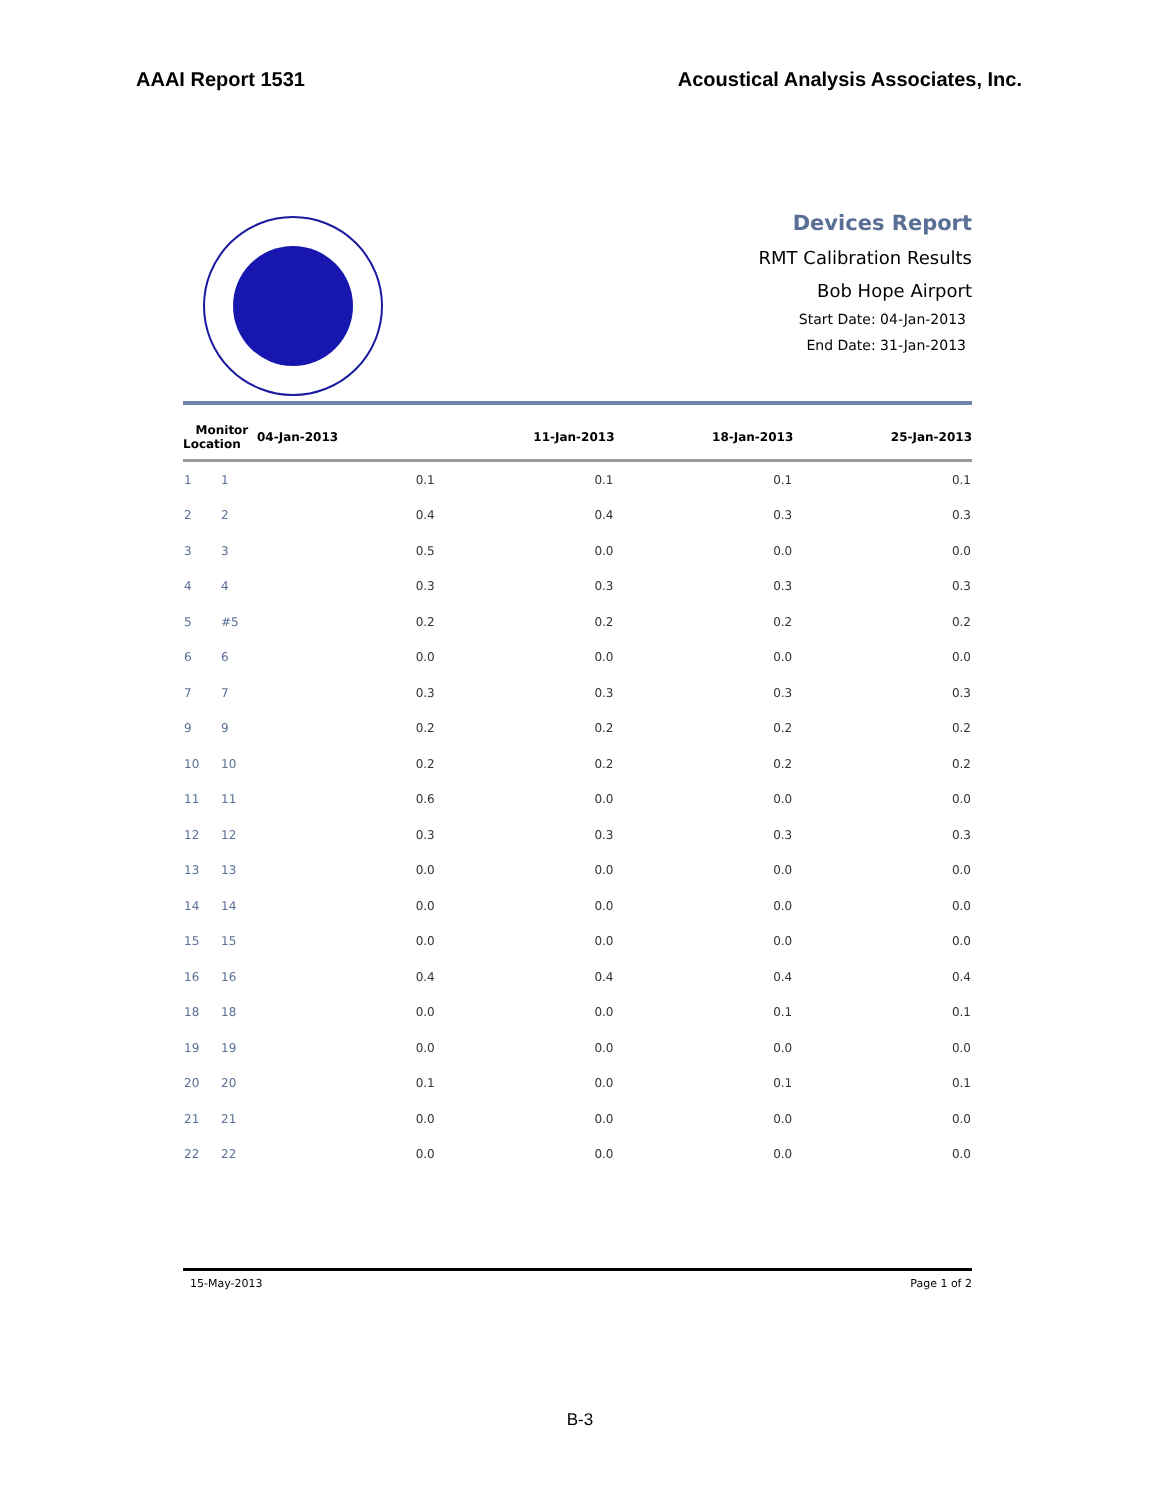AAAI Report 1531 Acoustical Analysis Associates, Inc.
Devices Report
RMT Calibration Results
Bob Hope Airport
Start Date: 04-Jan-2013
End Date: 31-Jan-2013
| Monitor Location | | 04-Jan-2013 | 11-Jan-2013 | 18-Jan-2013 | 25-Jan-2013 |
| --- | --- | --- | --- | --- | --- |
| 1 | 1 | 0.1 | 0.1 | 0.1 | 0.1 |
| 2 | 2 | 0.4 | 0.4 | 0.3 | 0.3 |
| 3 | 3 | 0.5 | 0.0 | 0.0 | 0.0 |
| 4 | 4 | 0.3 | 0.3 | 0.3 | 0.3 |
| 5 | #5 | 0.2 | 0.2 | 0.2 | 0.2 |
| 6 | 6 | 0.0 | 0.0 | 0.0 | 0.0 |
| 7 | 7 | 0.3 | 0.3 | 0.3 | 0.3 |
| 9 | 9 | 0.2 | 0.2 | 0.2 | 0.2 |
| 10 | 10 | 0.2 | 0.2 | 0.2 | 0.2 |
| 11 | 11 | 0.6 | 0.0 | 0.0 | 0.0 |
| 12 | 12 | 0.3 | 0.3 | 0.3 | 0.3 |
| 13 | 13 | 0.0 | 0.0 | 0.0 | 0.0 |
| 14 | 14 | 0.0 | 0.0 | 0.0 | 0.0 |
| 15 | 15 | 0.0 | 0.0 | 0.0 | 0.0 |
| 16 | 16 | 0.4 | 0.4 | 0.4 | 0.4 |
| 18 | 18 | 0.0 | 0.0 | 0.1 | 0.1 |
| 19 | 19 | 0.0 | 0.0 | 0.0 | 0.0 |
| 20 | 20 | 0.1 | 0.0 | 0.1 | 0.1 |
| 21 | 21 | 0.0 | 0.0 | 0.0 | 0.0 |
| 22 | 22 | 0.0 | 0.0 | 0.0 | 0.0 |
15-May-2013 Page 1 of 2
B-3